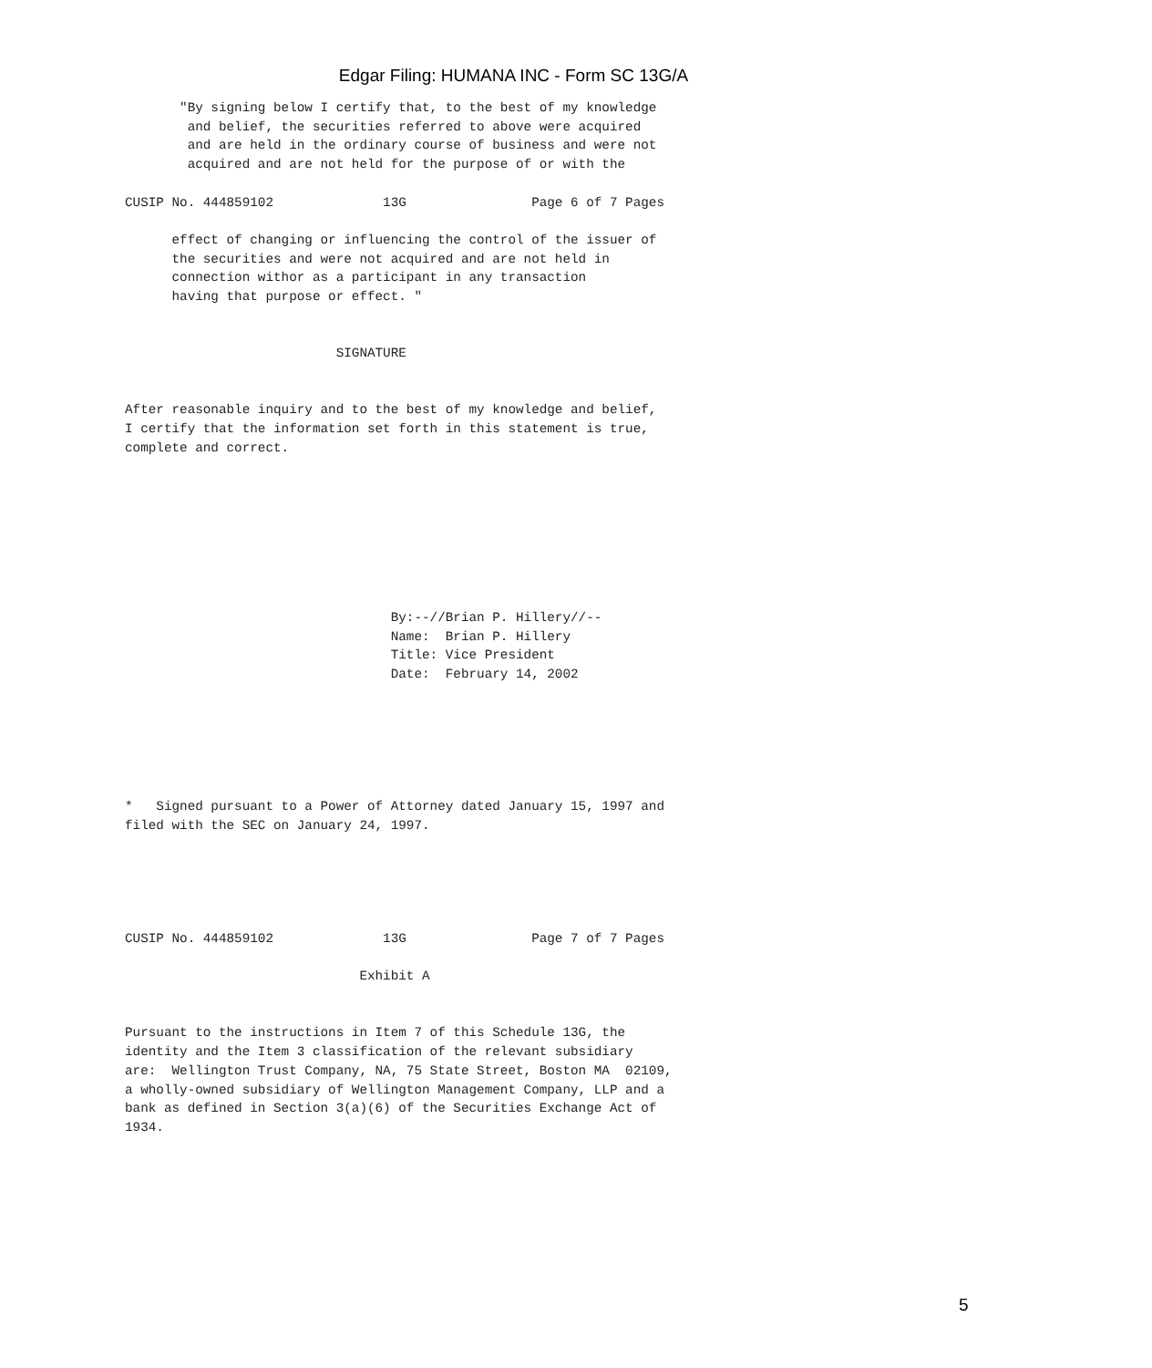Edgar Filing: HUMANA INC - Form SC 13G/A
       "By signing below I certify that, to the best of my knowledge
        and belief, the securities referred to above were acquired
        and are held in the ordinary course of business and were not
        acquired and are not held for the purpose of or with the

CUSIP No. 444859102              13G                Page 6 of 7 Pages

      effect of changing or influencing the control of the issuer of
      the securities and were not acquired and are not held in
      connection withor as a participant in any transaction
      having that purpose or effect. "


                           SIGNATURE


After reasonable inquiry and to the best of my knowledge and belief,
I certify that the information set forth in this statement is true,
complete and correct.








                                  By:--//Brian P. Hillery//--
                                  Name:  Brian P. Hillery
                                  Title: Vice President
                                  Date:  February 14, 2002






*   Signed pursuant to a Power of Attorney dated January 15, 1997 and
filed with the SEC on January 24, 1997.





CUSIP No. 444859102              13G                Page 7 of 7 Pages

                              Exhibit A


Pursuant to the instructions in Item 7 of this Schedule 13G, the
identity and the Item 3 classification of the relevant subsidiary
are:  Wellington Trust Company, NA, 75 State Street, Boston MA  02109,
a wholly-owned subsidiary of Wellington Management Company, LLP and a
bank as defined in Section 3(a)(6) of the Securities Exchange Act of
1934.
5